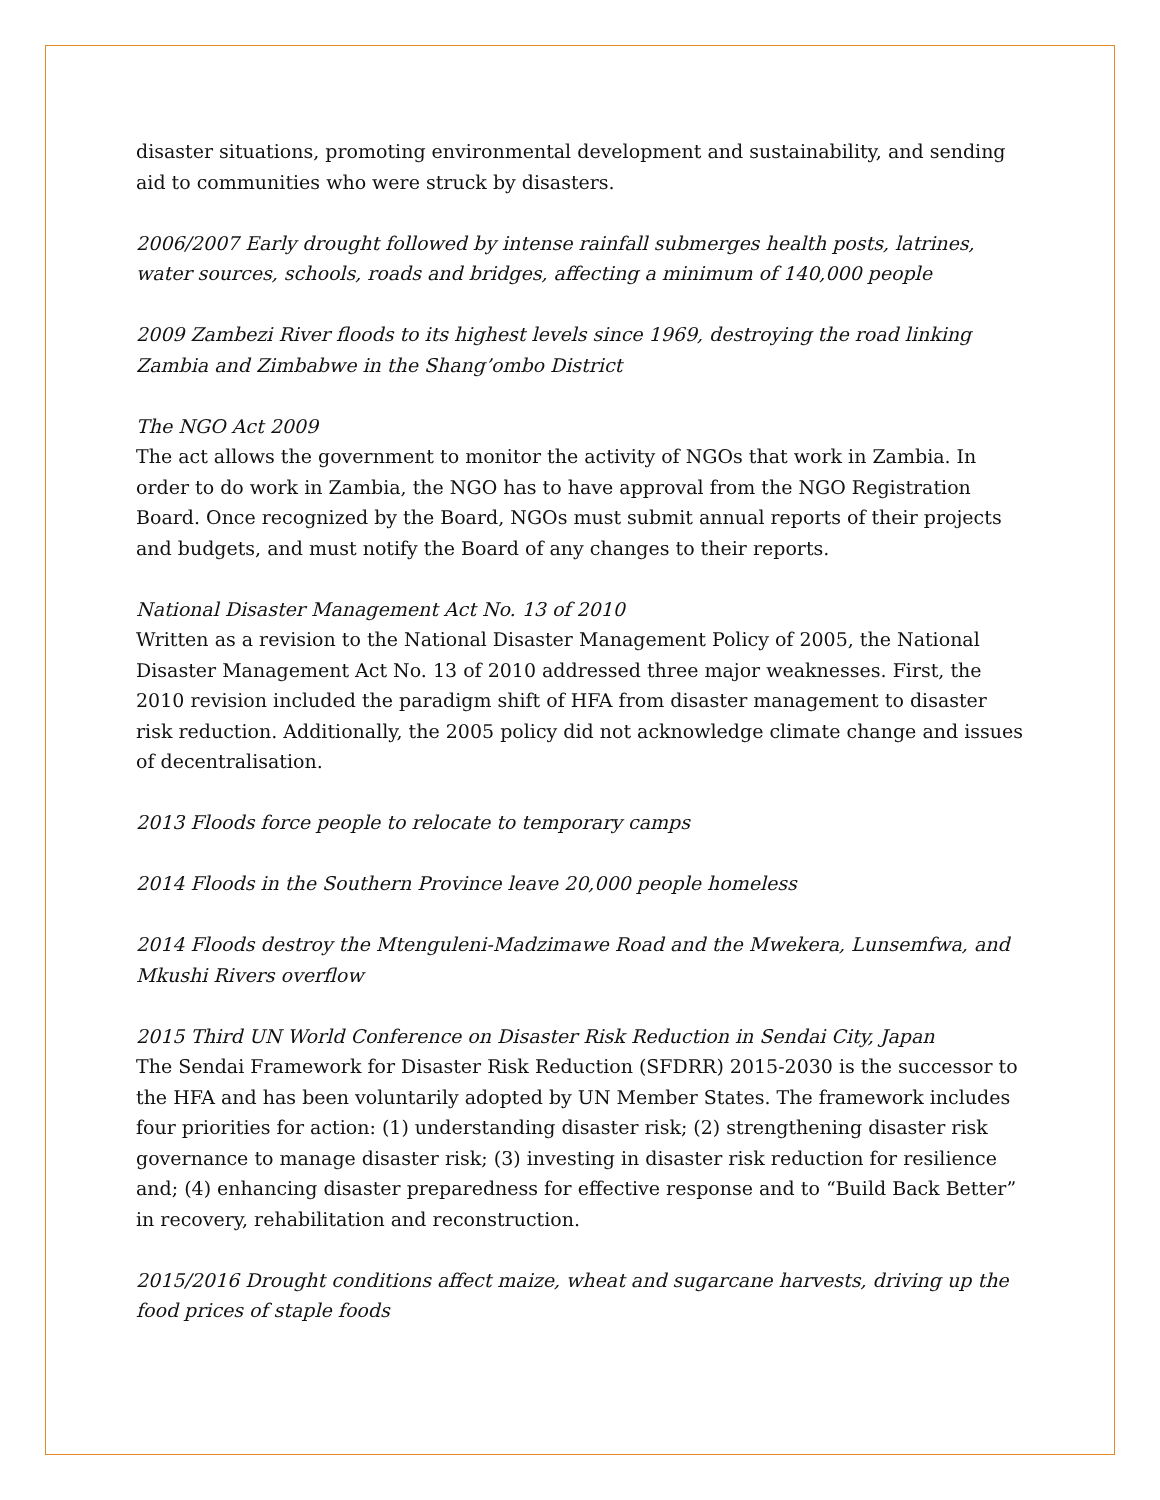disaster situations, promoting environmental development and sustainability, and sending aid to communities who were struck by disasters.
2006/2007 Early drought followed by intense rainfall submerges health posts, latrines, water sources, schools, roads and bridges, affecting a minimum of 140,000 people
2009 Zambezi River floods to its highest levels since 1969, destroying the road linking Zambia and Zimbabwe in the Shang’ombo District
The NGO Act 2009
The act allows the government to monitor the activity of NGOs that work in Zambia. In order to do work in Zambia, the NGO has to have approval from the NGO Registration Board. Once recognized by the Board, NGOs must submit annual reports of their projects and budgets, and must notify the Board of any changes to their reports.
National Disaster Management Act No. 13 of 2010
Written as a revision to the National Disaster Management Policy of 2005, the National Disaster Management Act No. 13 of 2010 addressed three major weaknesses. First, the 2010 revision included the paradigm shift of HFA from disaster management to disaster risk reduction. Additionally, the 2005 policy did not acknowledge climate change and issues of decentralisation.
2013 Floods force people to relocate to temporary camps
2014 Floods in the Southern Province leave 20,000 people homeless
2014 Floods destroy the Mtenguleni-Madzimawe Road and the Mwekera, Lunsemfwa, and Mkushi Rivers overflow
2015 Third UN World Conference on Disaster Risk Reduction in Sendai City, Japan
The Sendai Framework for Disaster Risk Reduction (SFDRR) 2015-2030 is the successor to the HFA and has been voluntarily adopted by UN Member States. The framework includes four priorities for action: (1) understanding disaster risk; (2) strengthening disaster risk governance to manage disaster risk; (3) investing in disaster risk reduction for resilience and; (4) enhancing disaster preparedness for effective response and to “Build Back Better” in recovery, rehabilitation and reconstruction.
2015/2016 Drought conditions affect maize, wheat and sugarcane harvests, driving up the food prices of staple foods